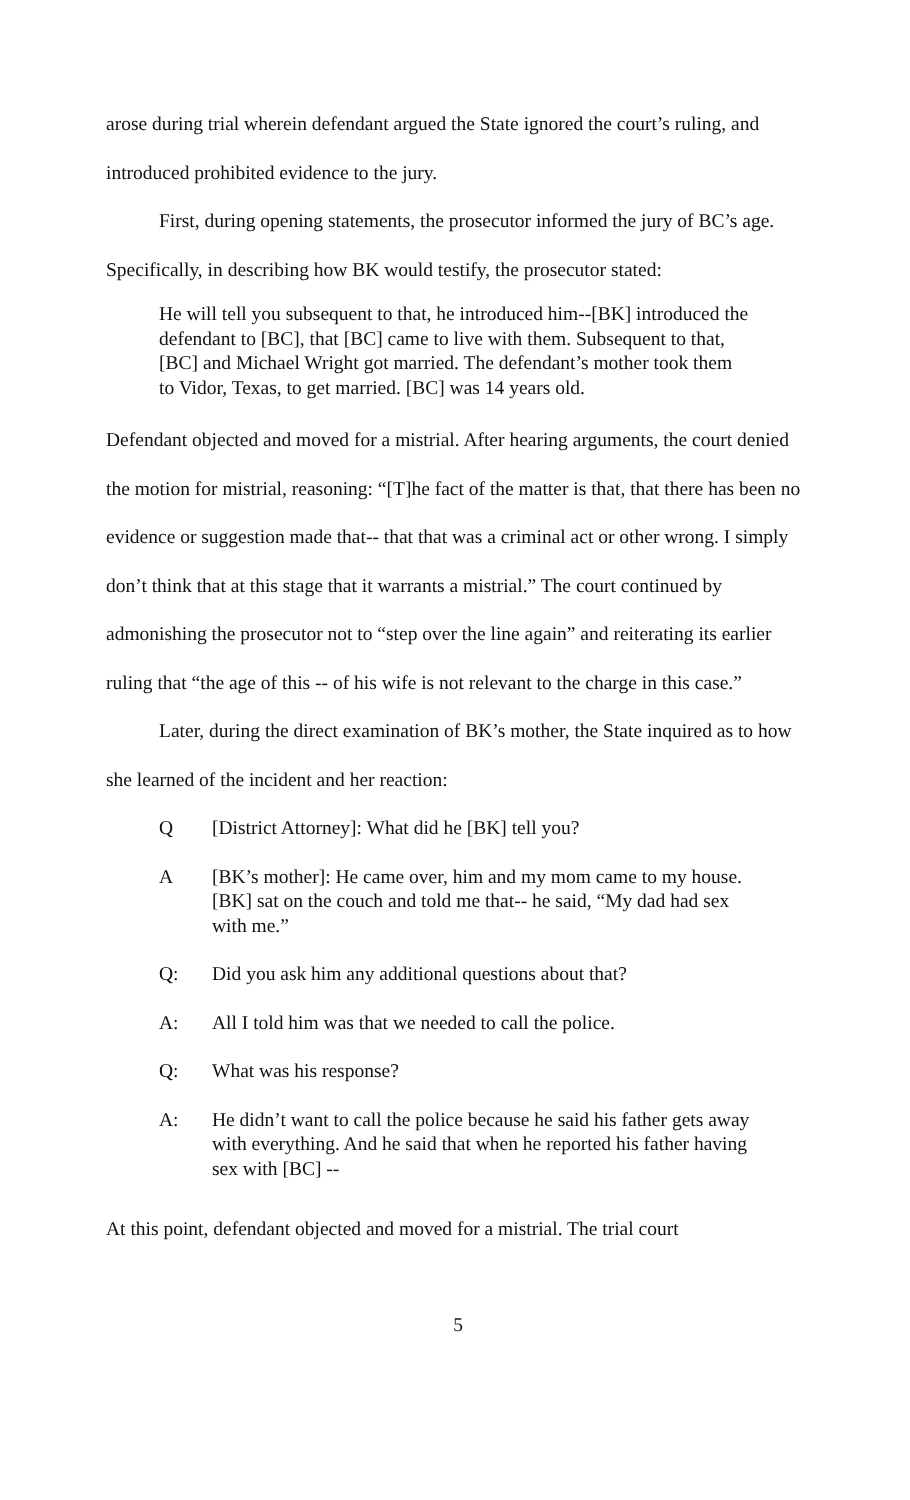arose during trial wherein defendant argued the State ignored the court’s ruling, and introduced prohibited evidence to the jury.
First, during opening statements, the prosecutor informed the jury of BC’s age. Specifically, in describing how BK would testify, the prosecutor stated:
He will tell you subsequent to that, he introduced him--[BK] introduced the defendant to [BC], that [BC] came to live with them. Subsequent to that, [BC] and Michael Wright got married. The defendant’s mother took them to Vidor, Texas, to get married. [BC] was 14 years old.
Defendant objected and moved for a mistrial. After hearing arguments, the court denied the motion for mistrial, reasoning: “[T]he fact of the matter is that, that there has been no evidence or suggestion made that-- that that was a criminal act or other wrong. I simply don’t think that at this stage that it warrants a mistrial.” The court continued by admonishing the prosecutor not to “step over the line again” and reiterating its earlier ruling that “the age of this -- of his wife is not relevant to the charge in this case.”
Later, during the direct examination of BK’s mother, the State inquired as to how she learned of the incident and her reaction:
Q [District Attorney]: What did he [BK] tell you?
A [BK’s mother]: He came over, him and my mom came to my house. [BK] sat on the couch and told me that-- he said, “My dad had sex with me.”
Q: Did you ask him any additional questions about that?
A: All I told him was that we needed to call the police.
Q: What was his response?
A: He didn’t want to call the police because he said his father gets away with everything. And he said that when he reported his father having sex with [BC] --
At this point, defendant objected and moved for a mistrial. The trial court
5